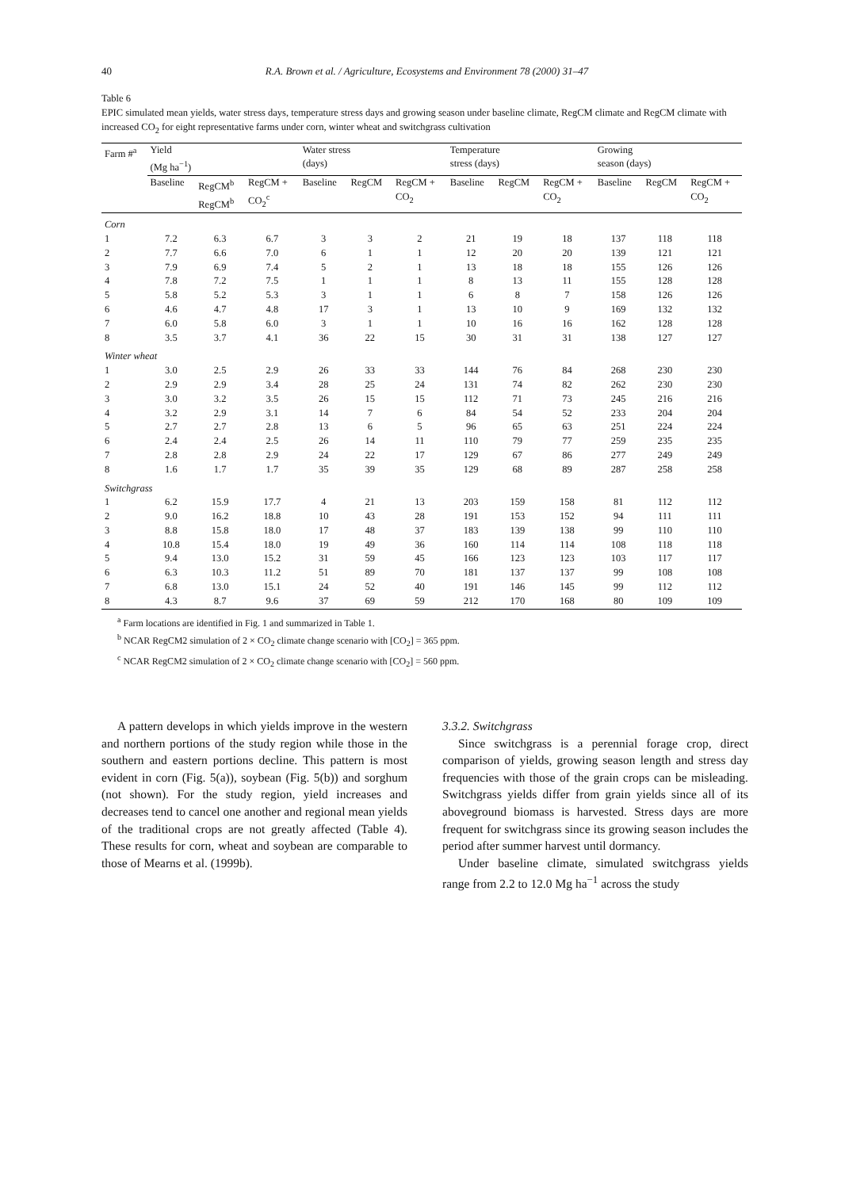40 R.A. Brown et al. / Agriculture, Ecosystems and Environment 78 (2000) 31–47
Table 6
EPIC simulated mean yields, water stress days, temperature stress days and growing season under baseline climate, RegCM climate and RegCM climate with increased CO<sub>2</sub> for eight representative farms under corn, winter wheat and switchgrass cultivation
| Farm #<sup>a</sup> | Yield (Mg ha<sup>−1</sup>) | | | Water stress (days) | | | Temperature stress (days) | | | Growing season (days) | | |
| --- | --- | --- | --- | --- | --- | --- | --- | --- | --- | --- | --- | --- |
| | Baseline | RegCM<sup>b</sup> RegCM<sup>b</sup> | RegCM + CO<sub>2</sub><sup>c</sup> | Baseline | RegCM | RegCM + CO<sub>2</sub> | Baseline | RegCM | RegCM + CO<sub>2</sub> | Baseline | RegCM | RegCM + CO<sub>2</sub> |
| Corn | | | | | | | | | | | | |
| 1 | 7.2 | 6.3 | 6.7 | 3 | 3 | 2 | 21 | 19 | 18 | 137 | 118 | 118 |
| 2 | 7.7 | 6.6 | 7.0 | 6 | 1 | 1 | 12 | 20 | 20 | 139 | 121 | 121 |
| 3 | 7.9 | 6.9 | 7.4 | 5 | 2 | 1 | 13 | 18 | 18 | 155 | 126 | 126 |
| 4 | 7.8 | 7.2 | 7.5 | 1 | 1 | 1 | 8 | 13 | 11 | 155 | 128 | 128 |
| 5 | 5.8 | 5.2 | 5.3 | 3 | 1 | 1 | 6 | 8 | 7 | 158 | 126 | 126 |
| 6 | 4.6 | 4.7 | 4.8 | 17 | 3 | 1 | 13 | 10 | 9 | 169 | 132 | 132 |
| 7 | 6.0 | 5.8 | 6.0 | 3 | 1 | 1 | 10 | 16 | 16 | 162 | 128 | 128 |
| 8 | 3.5 | 3.7 | 4.1 | 36 | 22 | 15 | 30 | 31 | 31 | 138 | 127 | 127 |
| Winter wheat | | | | | | | | | | | | |
| 1 | 3.0 | 2.5 | 2.9 | 26 | 33 | 33 | 144 | 76 | 84 | 268 | 230 | 230 |
| 2 | 2.9 | 2.9 | 3.4 | 28 | 25 | 24 | 131 | 74 | 82 | 262 | 230 | 230 |
| 3 | 3.0 | 3.2 | 3.5 | 26 | 15 | 15 | 112 | 71 | 73 | 245 | 216 | 216 |
| 4 | 3.2 | 2.9 | 3.1 | 14 | 7 | 6 | 84 | 54 | 52 | 233 | 204 | 204 |
| 5 | 2.7 | 2.7 | 2.8 | 13 | 6 | 5 | 96 | 65 | 63 | 251 | 224 | 224 |
| 6 | 2.4 | 2.4 | 2.5 | 26 | 14 | 11 | 110 | 79 | 77 | 259 | 235 | 235 |
| 7 | 2.8 | 2.8 | 2.9 | 24 | 22 | 17 | 129 | 67 | 86 | 277 | 249 | 249 |
| 8 | 1.6 | 1.7 | 1.7 | 35 | 39 | 35 | 129 | 68 | 89 | 287 | 258 | 258 |
| Switchgrass | | | | | | | | | | | | |
| 1 | 6.2 | 15.9 | 17.7 | 4 | 21 | 13 | 203 | 159 | 158 | 81 | 112 | 112 |
| 2 | 9.0 | 16.2 | 18.8 | 10 | 43 | 28 | 191 | 153 | 152 | 94 | 111 | 111 |
| 3 | 8.8 | 15.8 | 18.0 | 17 | 48 | 37 | 183 | 139 | 138 | 99 | 110 | 110 |
| 4 | 10.8 | 15.4 | 18.0 | 19 | 49 | 36 | 160 | 114 | 114 | 108 | 118 | 118 |
| 5 | 9.4 | 13.0 | 15.2 | 31 | 59 | 45 | 166 | 123 | 123 | 103 | 117 | 117 |
| 6 | 6.3 | 10.3 | 11.2 | 51 | 89 | 70 | 181 | 137 | 137 | 99 | 108 | 108 |
| 7 | 6.8 | 13.0 | 15.1 | 24 | 52 | 40 | 191 | 146 | 145 | 99 | 112 | 112 |
| 8 | 4.3 | 8.7 | 9.6 | 37 | 69 | 59 | 212 | 170 | 168 | 80 | 109 | 109 |
<sup>a</sup> Farm locations are identified in Fig. 1 and summarized in Table 1.
<sup>b</sup> NCAR RegCM2 simulation of 2 × CO<sub>2</sub> climate change scenario with [CO<sub>2</sub>] = 365 ppm.
<sup>c</sup> NCAR RegCM2 simulation of 2 × CO<sub>2</sub> climate change scenario with [CO<sub>2</sub>] = 560 ppm.
A pattern develops in which yields improve in the western and northern portions of the study region while those in the southern and eastern portions decline. This pattern is most evident in corn (Fig. 5(a)), soybean (Fig. 5(b)) and sorghum (not shown). For the study region, yield increases and decreases tend to cancel one another and regional mean yields of the traditional crops are not greatly affected (Table 4). These results for corn, wheat and soybean are comparable to those of Mearns et al. (1999b).
3.3.2. Switchgrass
Since switchgrass is a perennial forage crop, direct comparison of yields, growing season length and stress day frequencies with those of the grain crops can be misleading. Switchgrass yields differ from grain yields since all of its aboveground biomass is harvested. Stress days are more frequent for switchgrass since its growing season includes the period after summer harvest until dormancy.
Under baseline climate, simulated switchgrass yields range from 2.2 to 12.0 Mg ha<sup>−1</sup> across the study